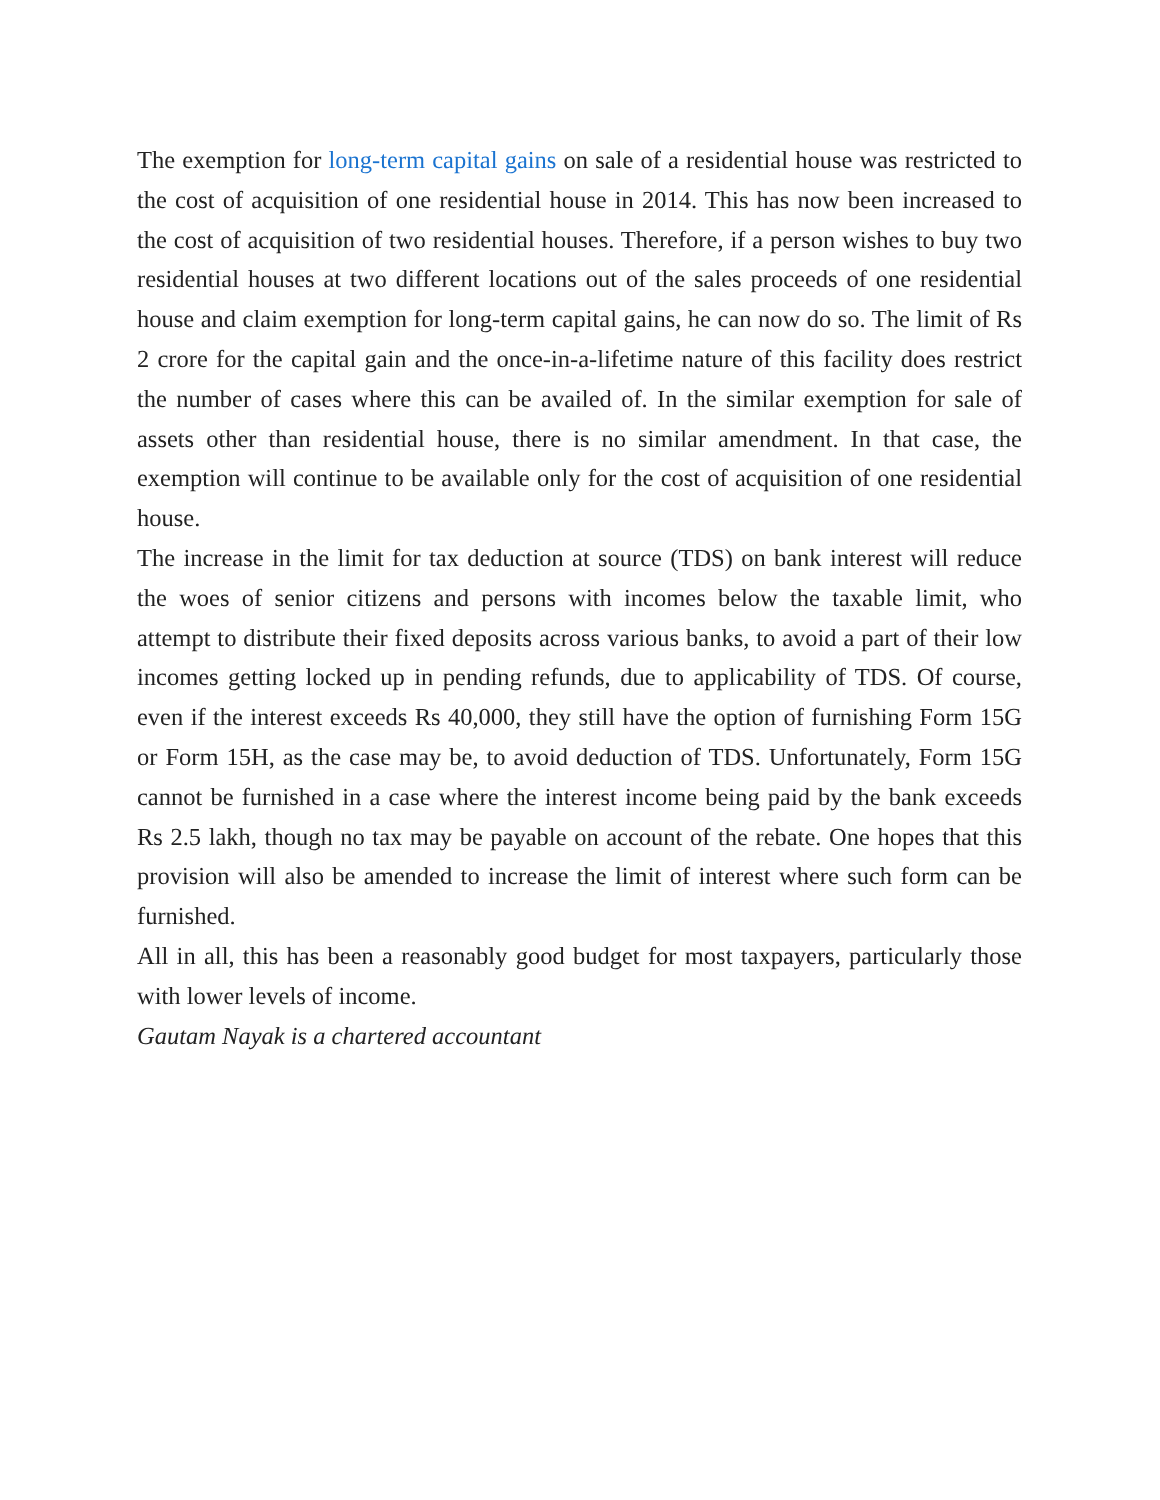The exemption for long-term capital gains on sale of a residential house was restricted to the cost of acquisition of one residential house in 2014. This has now been increased to the cost of acquisition of two residential houses. Therefore, if a person wishes to buy two residential houses at two different locations out of the sales proceeds of one residential house and claim exemption for long-term capital gains, he can now do so. The limit of Rs 2 crore for the capital gain and the once-in-a-lifetime nature of this facility does restrict the number of cases where this can be availed of. In the similar exemption for sale of assets other than residential house, there is no similar amendment. In that case, the exemption will continue to be available only for the cost of acquisition of one residential house.
The increase in the limit for tax deduction at source (TDS) on bank interest will reduce the woes of senior citizens and persons with incomes below the taxable limit, who attempt to distribute their fixed deposits across various banks, to avoid a part of their low incomes getting locked up in pending refunds, due to applicability of TDS. Of course, even if the interest exceeds Rs 40,000, they still have the option of furnishing Form 15G or Form 15H, as the case may be, to avoid deduction of TDS. Unfortunately, Form 15G cannot be furnished in a case where the interest income being paid by the bank exceeds Rs 2.5 lakh, though no tax may be payable on account of the rebate. One hopes that this provision will also be amended to increase the limit of interest where such form can be furnished.
All in all, this has been a reasonably good budget for most taxpayers, particularly those with lower levels of income.
Gautam Nayak is a chartered accountant